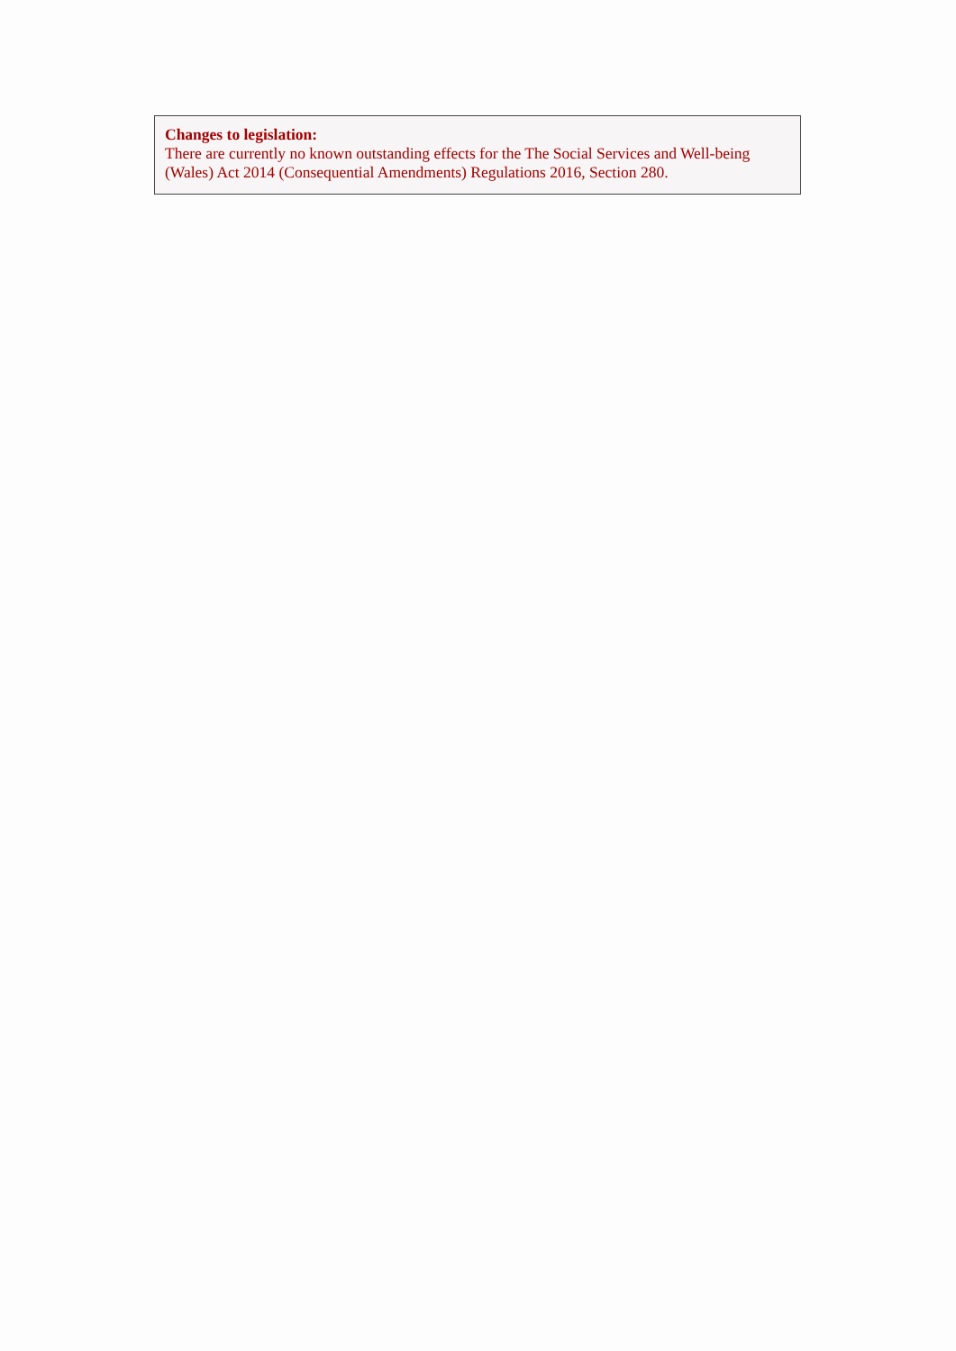Changes to legislation:
There are currently no known outstanding effects for the The Social Services and Well-being (Wales) Act 2014 (Consequential Amendments) Regulations 2016, Section 280.